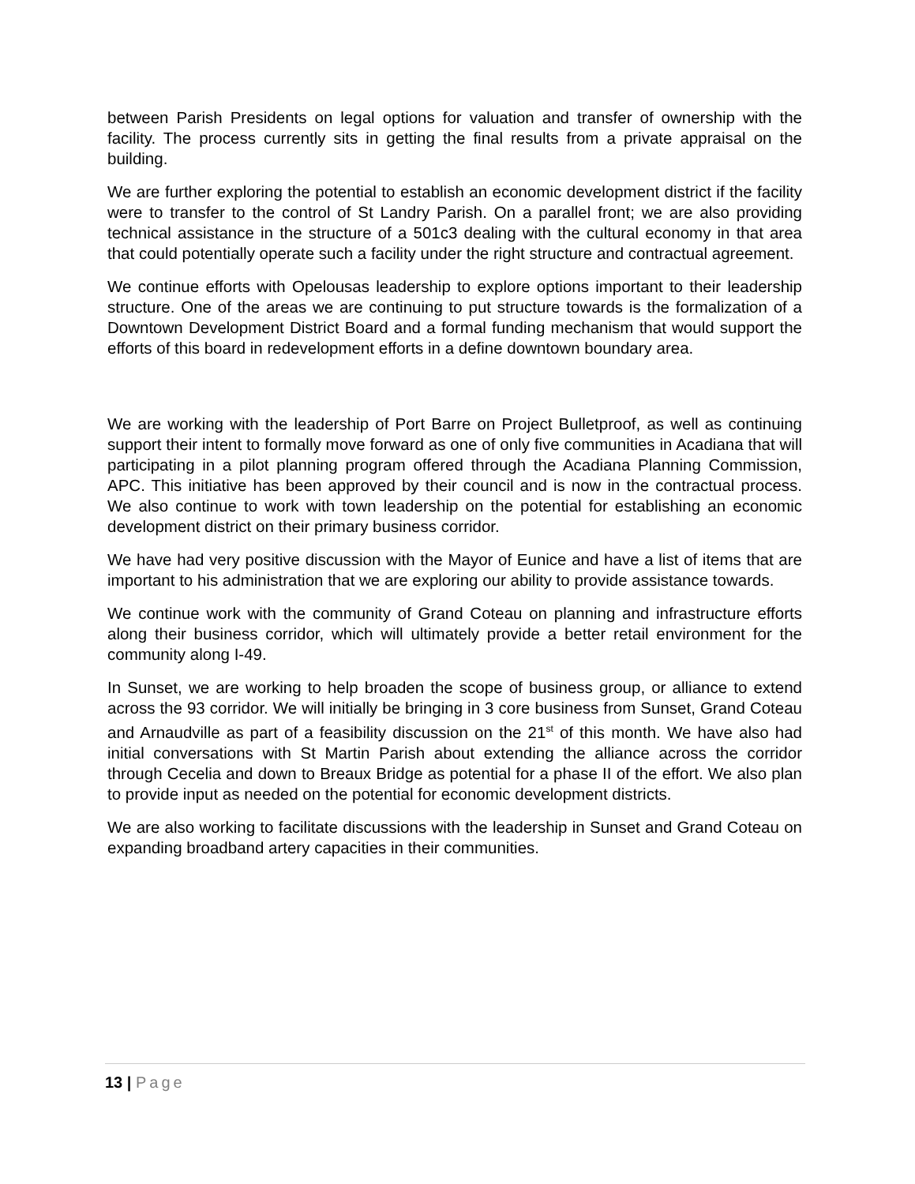between Parish Presidents on legal options for valuation and transfer of ownership with the facility. The process currently sits in getting the final results from a private appraisal on the building.
We are further exploring the potential to establish an economic development district if the facility were to transfer to the control of St Landry Parish. On a parallel front; we are also providing technical assistance in the structure of a 501c3 dealing with the cultural economy in that area that could potentially operate such a facility under the right structure and contractual agreement.
We continue efforts with Opelousas leadership to explore options important to their leadership structure. One of the areas we are continuing to put structure towards is the formalization of a Downtown Development District Board and a formal funding mechanism that would support the efforts of this board in redevelopment efforts in a define downtown boundary area.
We are working with the leadership of Port Barre on Project Bulletproof, as well as continuing support their intent to formally move forward as one of only five communities in Acadiana that will participating in a pilot planning program offered through the Acadiana Planning Commission, APC. This initiative has been approved by their council and is now in the contractual process. We also continue to work with town leadership on the potential for establishing an economic development district on their primary business corridor.
We have had very positive discussion with the Mayor of Eunice and have a list of items that are important to his administration that we are exploring our ability to provide assistance towards.
We continue work with the community of Grand Coteau on planning and infrastructure efforts along their business corridor, which will ultimately provide a better retail environment for the community along I-49.
In Sunset, we are working to help broaden the scope of business group, or alliance to extend across the 93 corridor. We will initially be bringing in 3 core business from Sunset, Grand Coteau and Arnaudville as part of a feasibility discussion on the 21<sup>st</sup> of this month. We have also had initial conversations with St Martin Parish about extending the alliance across the corridor through Cecelia and down to Breaux Bridge as potential for a phase II of the effort. We also plan to provide input as needed on the potential for economic development districts.
We are also working to facilitate discussions with the leadership in Sunset and Grand Coteau on expanding broadband artery capacities in their communities.
13 | Page